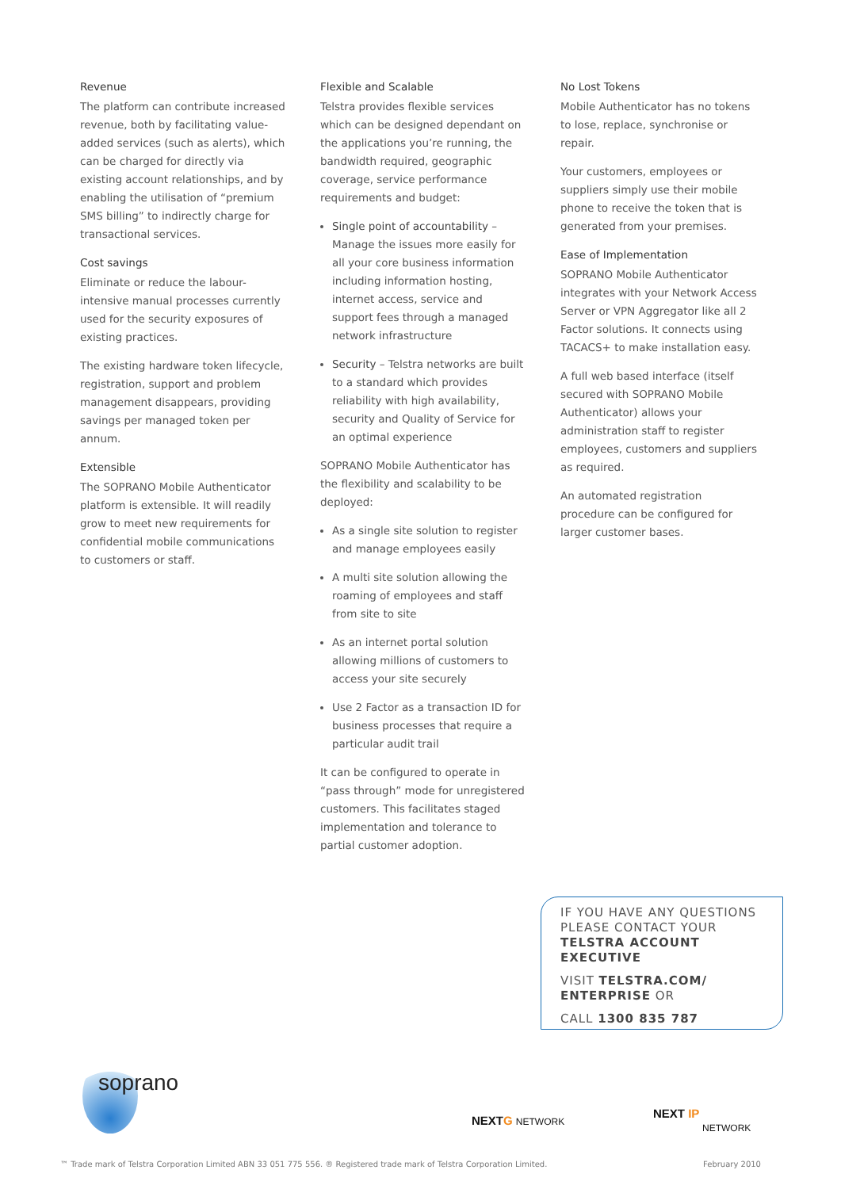Revenue
The platform can contribute increased revenue, both by facilitating value-added services (such as alerts), which can be charged for directly via existing account relationships, and by enabling the utilisation of “premium SMS billing” to indirectly charge for transactional services.
Cost savings
Eliminate or reduce the labour-intensive manual processes currently used for the security exposures of existing practices.
The existing hardware token lifecycle, registration, support and problem management disappears, providing savings per managed token per annum.
Extensible
The SOPRANO Mobile Authenticator platform is extensible. It will readily grow to meet new requirements for confidential mobile communications to customers or staff.
Flexible and Scalable
Telstra provides flexible services which can be designed dependant on the applications you’re running, the bandwidth required, geographic coverage, service performance requirements and budget:
Single point of accountability – Manage the issues more easily for all your core business information including information hosting, internet access, service and support fees through a managed network infrastructure
Security – Telstra networks are built to a standard which provides reliability with high availability, security and Quality of Service for an optimal experience
SOPRANO Mobile Authenticator has the flexibility and scalability to be deployed:
As a single site solution to register and manage employees easily
A multi site solution allowing the roaming of employees and staff from site to site
As an internet portal solution allowing millions of customers to access your site securely
Use 2 Factor as a transaction ID for business processes that require a particular audit trail
It can be configured to operate in “pass through” mode for unregistered customers. This facilitates staged implementation and tolerance to partial customer adoption.
No Lost Tokens
Mobile Authenticator has no tokens to lose, replace, synchronise or repair.
Your customers, employees or suppliers simply use their mobile phone to receive the token that is generated from your premises.
Ease of Implementation
SOPRANO Mobile Authenticator integrates with your Network Access Server or VPN Aggregator like all 2 Factor solutions. It connects using TACACS+ to make installation easy.
A full web based interface (itself secured with SOPRANO Mobile Authenticator) allows your administration staff to register employees, customers and suppliers as required.
An automated registration procedure can be configured for larger customer bases.
IF YOU HAVE ANY QUESTIONS PLEASE CONTACT YOUR TELSTRA ACCOUNT EXECUTIVE
VISIT TELSTRA.COM/ ENTERPRISE OR
CALL 1300 835 787
soprano
NEXTG NETWORK
NEXT IP
NETWORK
™ Trade mark of Telstra Corporation Limited ABN 33 051 775 556. ® Registered trade mark of Telstra Corporation Limited. February 2010